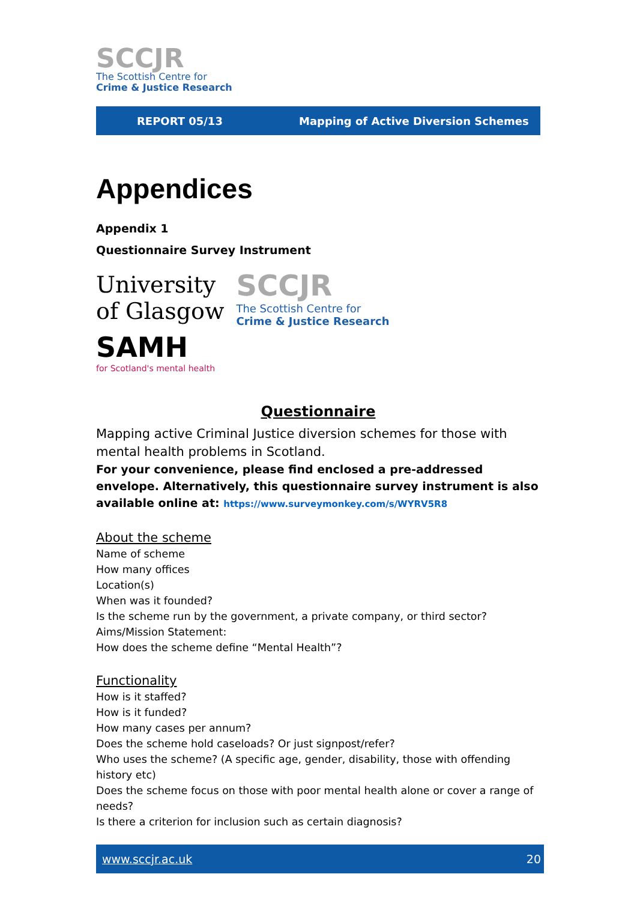SCCJR
The Scottish Centre for
Crime & Justice Research
REPORT 05/13 Mapping of Active Diversion Schemes
Appendices
Appendix 1
Questionnaire Survey Instrument
University
of Glasgow
SCCJR
The Scottish Centre for
Crime & Justice Research
SAMH
for Scotland's mental health
Questionnaire
Mapping active Criminal Justice diversion schemes for those with mental health problems in Scotland.
For your convenience, please find enclosed a pre-addressed envelope. Alternatively, this questionnaire survey instrument is also available online at: https://www.surveymonkey.com/s/WYRV5R8
About the scheme
Name of scheme
How many offices
Location(s)
When was it founded?
Is the scheme run by the government, a private company, or third sector?
Aims/Mission Statement:
How does the scheme define “Mental Health”?
Functionality
How is it staffed?
How is it funded?
How many cases per annum?
Does the scheme hold caseloads? Or just signpost/refer?
Who uses the scheme? (A specific age, gender, disability, those with offending history etc)
Does the scheme focus on those with poor mental health alone or cover a range of needs?
Is there a criterion for inclusion such as certain diagnosis?
www.sccjr.ac.uk 20